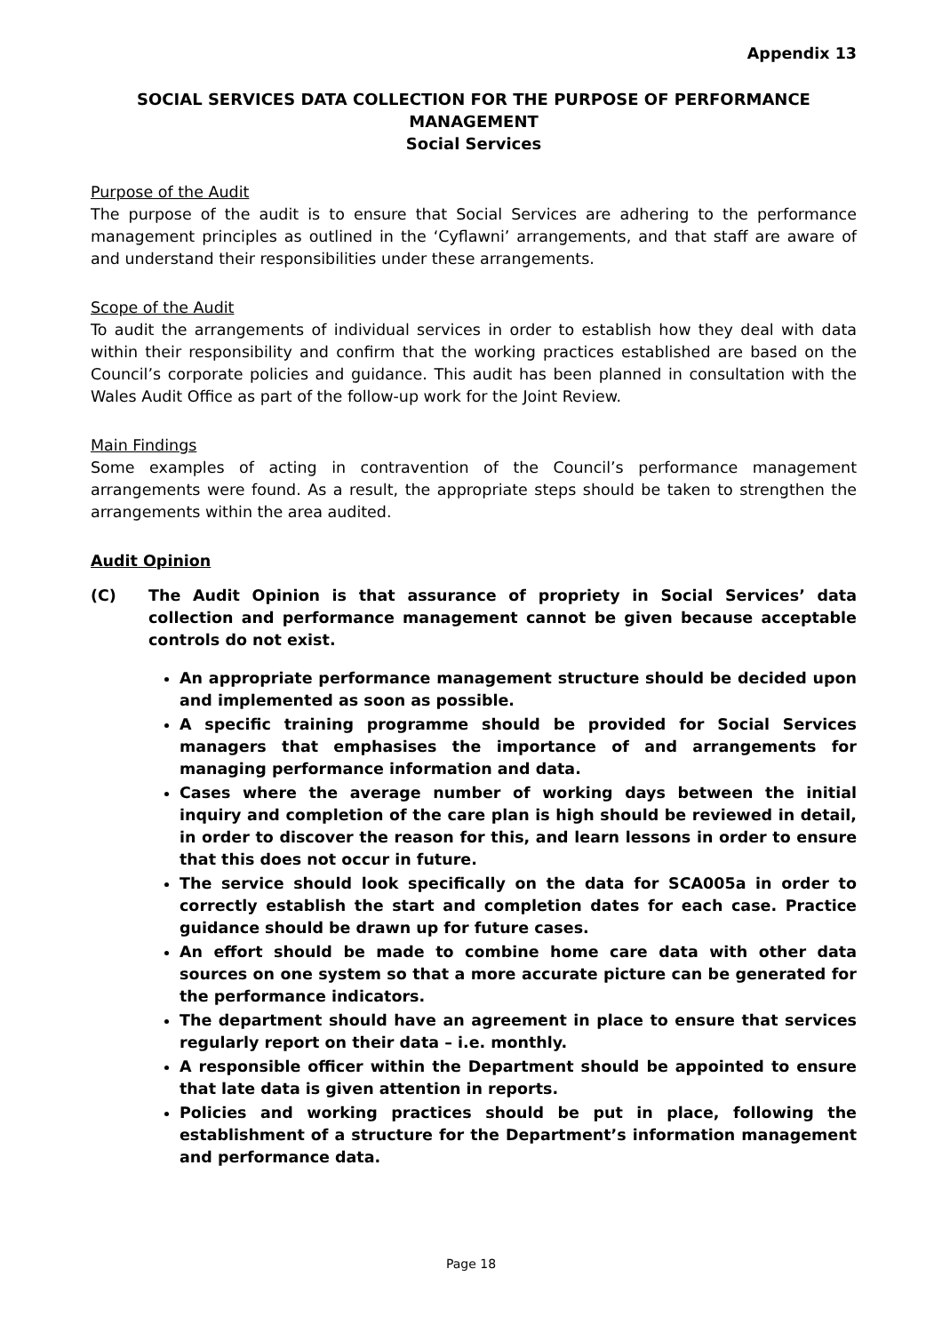Appendix 13
SOCIAL SERVICES DATA COLLECTION FOR THE PURPOSE OF PERFORMANCE MANAGEMENT
Social Services
Purpose of the Audit
The purpose of the audit is to ensure that Social Services are adhering to the performance management principles as outlined in the ‘Cyflawni’ arrangements, and that staff are aware of and understand their responsibilities under these arrangements.
Scope of the Audit
To audit the arrangements of individual services in order to establish how they deal with data within their responsibility and confirm that the working practices established are based on the Council’s corporate policies and guidance. This audit has been planned in consultation with the Wales Audit Office as part of the follow-up work for the Joint Review.
Main Findings
Some examples of acting in contravention of the Council’s performance management arrangements were found. As a result, the appropriate steps should be taken to strengthen the arrangements within the area audited.
Audit Opinion
(C) The Audit Opinion is that assurance of propriety in Social Services’ data collection and performance management cannot be given because acceptable controls do not exist.
An appropriate performance management structure should be decided upon and implemented as soon as possible.
A specific training programme should be provided for Social Services managers that emphasises the importance of and arrangements for managing performance information and data.
Cases where the average number of working days between the initial inquiry and completion of the care plan is high should be reviewed in detail, in order to discover the reason for this, and learn lessons in order to ensure that this does not occur in future.
The service should look specifically on the data for SCA005a in order to correctly establish the start and completion dates for each case. Practice guidance should be drawn up for future cases.
An effort should be made to combine home care data with other data sources on one system so that a more accurate picture can be generated for the performance indicators.
The department should have an agreement in place to ensure that services regularly report on their data – i.e. monthly.
A responsible officer within the Department should be appointed to ensure that late data is given attention in reports.
Policies and working practices should be put in place, following the establishment of a structure for the Department’s information management and performance data.
Page 18